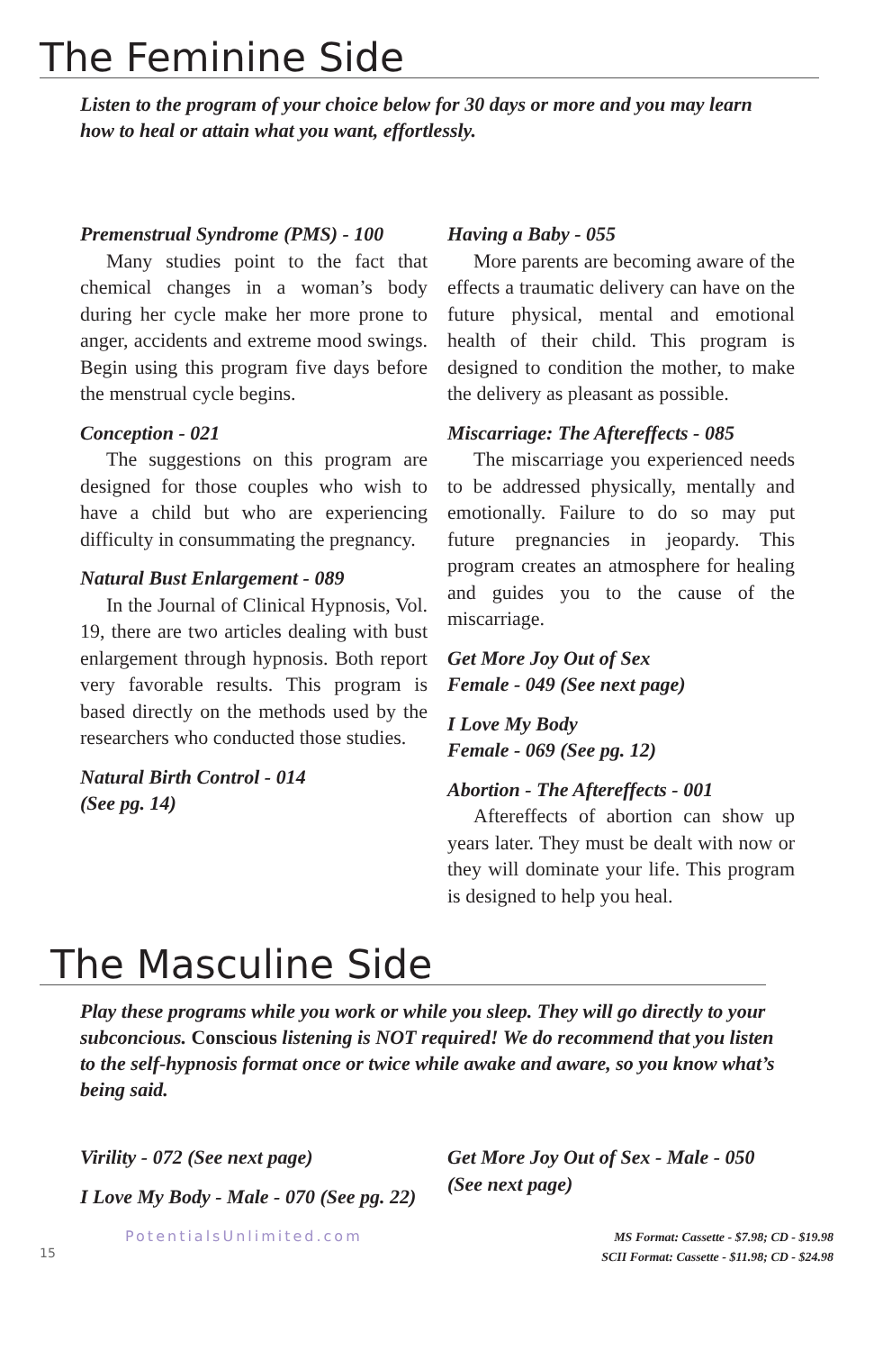The Feminine Side
Listen to the program of your choice below for 30 days or more and you may learn how to heal or attain what you want, effortlessly.
Premenstrual Syndrome (PMS) - 100
Many studies point to the fact that chemical changes in a woman’s body during her cycle make her more prone to anger, accidents and extreme mood swings. Begin using this program five days before the menstrual cycle begins.
Conception - 021
The suggestions on this program are designed for those couples who wish to have a child but who are experiencing difficulty in consummating the pregnancy.
Natural Bust Enlargement - 089
In the Journal of Clinical Hypnosis, Vol. 19, there are two articles dealing with bust enlargement through hypnosis. Both report very favorable results. This program is based directly on the methods used by the researchers who conducted those studies.
Natural Birth Control - 014
(See pg. 14)
Having a Baby - 055
More parents are becoming aware of the effects a traumatic delivery can have on the future physical, mental and emotional health of their child. This program is designed to condition the mother, to make the delivery as pleasant as possible.
Miscarriage: The Aftereffects - 085
The miscarriage you experienced needs to be addressed physically, mentally and emotionally. Failure to do so may put future pregnancies in jeopardy. This program creates an atmosphere for healing and guides you to the cause of the miscarriage.
Get More Joy Out of Sex
Female - 049 (See next page)
I Love My Body
Female - 069 (See pg. 12)
Abortion - The Aftereffects - 001
Aftereffects of abortion can show up years later. They must be dealt with now or they will dominate your life. This program is designed to help you heal.
The Masculine Side
Play these programs while you work or while you sleep. They will go directly to your subconcious. Conscious listening is NOT required! We do recommend that you listen to the self-hypnosis format once or twice while awake and aware, so you know what’s being said.
Virility - 072 (See next page)
I Love My Body - Male - 070 (See pg. 22)
Get More Joy Out of Sex - Male - 050
(See next page)
PotentialsUnlimited.com
15
MS Format: Cassette - $7.98; CD - $19.98
SCII Format: Cassette - $11.98; CD - $24.98